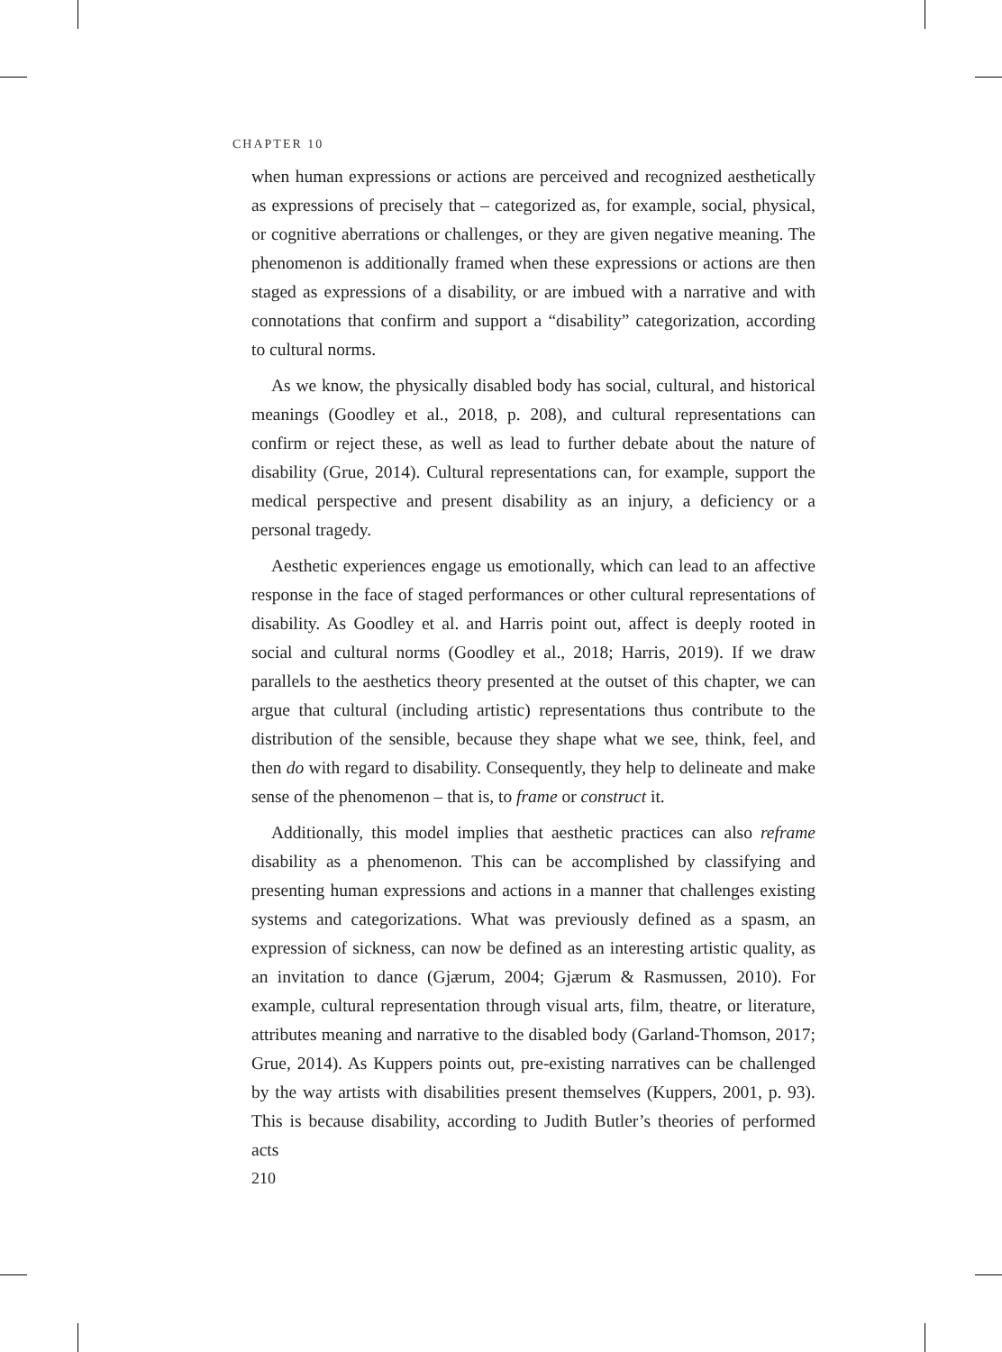CHAPTER 10
when human expressions or actions are perceived and recognized aesthetically as expressions of precisely that – categorized as, for example, social, physical, or cognitive aberrations or challenges, or they are given negative meaning. The phenomenon is additionally framed when these expressions or actions are then staged as expressions of a disability, or are imbued with a narrative and with connotations that confirm and support a “disability” categorization, according to cultural norms.
As we know, the physically disabled body has social, cultural, and historical meanings (Goodley et al., 2018, p. 208), and cultural representations can confirm or reject these, as well as lead to further debate about the nature of disability (Grue, 2014). Cultural representations can, for example, support the medical perspective and present disability as an injury, a deficiency or a personal tragedy.
Aesthetic experiences engage us emotionally, which can lead to an affective response in the face of staged performances or other cultural representations of disability. As Goodley et al. and Harris point out, affect is deeply rooted in social and cultural norms (Goodley et al., 2018; Harris, 2019). If we draw parallels to the aesthetics theory presented at the outset of this chapter, we can argue that cultural (including artistic) representations thus contribute to the distribution of the sensible, because they shape what we see, think, feel, and then do with regard to disability. Consequently, they help to delineate and make sense of the phenomenon – that is, to frame or construct it.
Additionally, this model implies that aesthetic practices can also reframe disability as a phenomenon. This can be accomplished by classifying and presenting human expressions and actions in a manner that challenges existing systems and categorizations. What was previously defined as a spasm, an expression of sickness, can now be defined as an interesting artistic quality, as an invitation to dance (Gjærum, 2004; Gjærum & Rasmussen, 2010). For example, cultural representation through visual arts, film, theatre, or literature, attributes meaning and narrative to the disabled body (Garland-Thomson, 2017; Grue, 2014). As Kuppers points out, pre-existing narratives can be challenged by the way artists with disabilities present themselves (Kuppers, 2001, p. 93). This is because disability, according to Judith Butler’s theories of performed acts
210